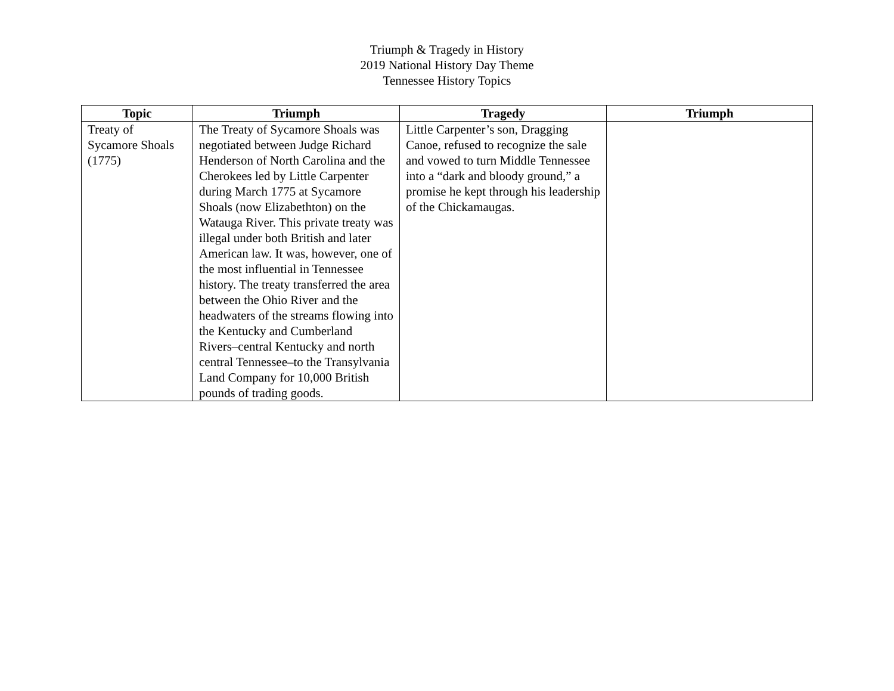Triumph & Tragedy in History
2019 National History Day Theme
Tennessee History Topics
| Topic | Triumph | Tragedy | Triumph |
| --- | --- | --- | --- |
| Treaty of Sycamore Shoals (1775) | The Treaty of Sycamore Shoals was negotiated between Judge Richard Henderson of North Carolina and the Cherokees led by Little Carpenter during March 1775 at Sycamore Shoals (now Elizabethton) on the Watauga River. This private treaty was illegal under both British and later American law. It was, however, one of the most influential in Tennessee history. The treaty transferred the area between the Ohio River and the headwaters of the streams flowing into the Kentucky and Cumberland Rivers–central Kentucky and north central Tennessee–to the Transylvania Land Company for 10,000 British pounds of trading goods. | Little Carpenter’s son, Dragging Canoe, refused to recognize the sale and vowed to turn Middle Tennessee into a “dark and bloody ground,” a promise he kept through his leadership of the Chickamaugas. | |